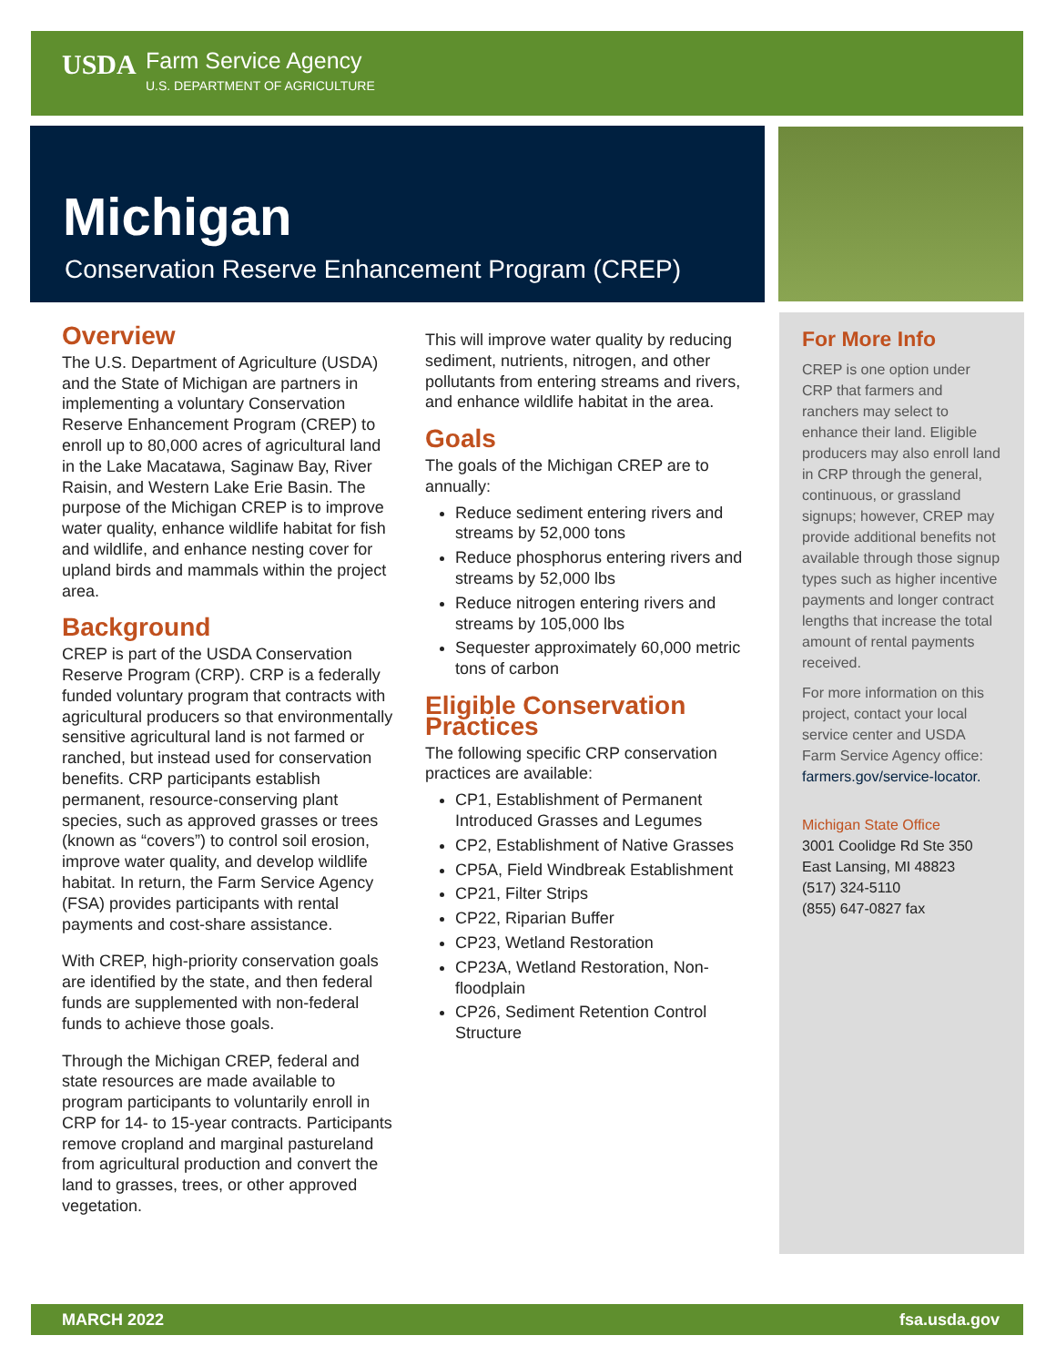USDA Farm Service Agency
U.S. DEPARTMENT OF AGRICULTURE
Michigan
Conservation Reserve Enhancement Program (CREP)
Overview
The U.S. Department of Agriculture (USDA) and the State of Michigan are partners in implementing a voluntary Conservation Reserve Enhancement Program (CREP) to enroll up to 80,000 acres of agricultural land in the Lake Macatawa, Saginaw Bay, River Raisin, and Western Lake Erie Basin. The purpose of the Michigan CREP is to improve water quality, enhance wildlife habitat for fish and wildlife, and enhance nesting cover for upland birds and mammals within the project area.
Background
CREP is part of the USDA Conservation Reserve Program (CRP). CRP is a federally funded voluntary program that contracts with agricultural producers so that environmentally sensitive agricultural land is not farmed or ranched, but instead used for conservation benefits. CRP participants establish permanent, resource-conserving plant species, such as approved grasses or trees (known as “covers”) to control soil erosion, improve water quality, and develop wildlife habitat. In return, the Farm Service Agency (FSA) provides participants with rental payments and cost-share assistance.
With CREP, high-priority conservation goals are identified by the state, and then federal funds are supplemented with non-federal funds to achieve those goals.
Through the Michigan CREP, federal and state resources are made available to program participants to voluntarily enroll in CRP for 14- to 15-year contracts. Participants remove cropland and marginal pastureland from agricultural production and convert the land to grasses, trees, or other approved vegetation.
This will improve water quality by reducing sediment, nutrients, nitrogen, and other pollutants from entering streams and rivers, and enhance wildlife habitat in the area.
Goals
The goals of the Michigan CREP are to annually:
Reduce sediment entering rivers and streams by 52,000 tons
Reduce phosphorus entering rivers and streams by 52,000 lbs
Reduce nitrogen entering rivers and streams by 105,000 lbs
Sequester approximately 60,000 metric tons of carbon
Eligible Conservation Practices
The following specific CRP conservation practices are available:
CP1, Establishment of Permanent Introduced Grasses and Legumes
CP2, Establishment of Native Grasses
CP5A, Field Windbreak Establishment
CP21, Filter Strips
CP22, Riparian Buffer
CP23, Wetland Restoration
CP23A, Wetland Restoration, Non-floodplain
CP26, Sediment Retention Control Structure
For More Info
CREP is one option under CRP that farmers and ranchers may select to enhance their land. Eligible producers may also enroll land in CRP through the general, continuous, or grassland signups; however, CREP may provide additional benefits not available through those signup types such as higher incentive payments and longer contract lengths that increase the total amount of rental payments received.
For more information on this project, contact your local service center and USDA Farm Service Agency office: farmers.gov/service-locator.
Michigan State Office
3001 Coolidge Rd Ste 350
East Lansing, MI 48823
(517) 324-5110
(855) 647-0827 fax
MARCH 2022 fsa.usda.gov